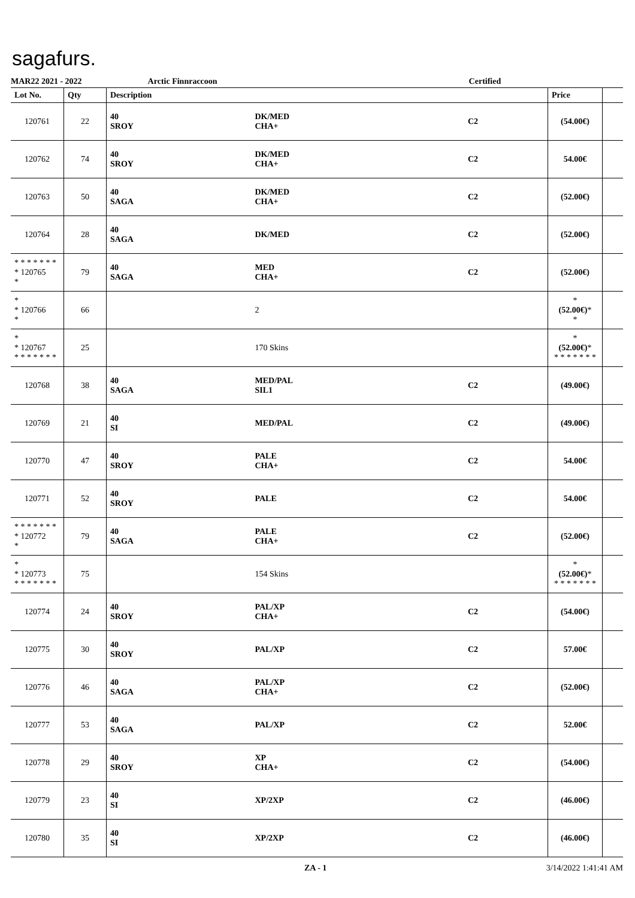sagafurs.
MAR22 2021 - 2022 Arctic Finnraccoon Certified
| Lot No. | Qty | Description | | | Price | |
| --- | --- | --- | --- | --- | --- | --- |
| 120761 | 22 | 40 SROY | DK/MED CHA+ | C2 | (54.00€) | |
| 120762 | 74 | 40 SROY | DK/MED CHA+ | C2 | 54.00€ | |
| 120763 | 50 | 40 SAGA | DK/MED CHA+ | C2 | (52.00€) | |
| 120764 | 28 | 40 SAGA | DK/MED | C2 | (52.00€) | |
| * * * * * * * * 120765 * | 79 | 40 SAGA | MED CHA+ | C2 | (52.00€) | |
| * * 120766 * | 66 | | 2 | | * (52.00€) * * | |
| * * 120767 * * * * * * * | 25 | | 170 Skins | | * (52.00€) * * * * * * * * | |
| 120768 | 38 | 40 SAGA | MED/PAL SIL1 | C2 | (49.00€) | |
| 120769 | 21 | 40 SI | MED/PAL | C2 | (49.00€) | |
| 120770 | 47 | 40 SROY | PALE CHA+ | C2 | 54.00€ | |
| 120771 | 52 | 40 SROY | PALE | C2 | 54.00€ | |
| * * * * * * * * 120772 * | 79 | 40 SAGA | PALE CHA+ | C2 | (52.00€) | |
| * * 120773 * * * * * * * | 75 | | 154 Skins | | * (52.00€) * * * * * * * * | |
| 120774 | 24 | 40 SROY | PAL/XP CHA+ | C2 | (54.00€) | |
| 120775 | 30 | 40 SROY | PAL/XP | C2 | 57.00€ | |
| 120776 | 46 | 40 SAGA | PAL/XP CHA+ | C2 | (52.00€) | |
| 120777 | 53 | 40 SAGA | PAL/XP | C2 | 52.00€ | |
| 120778 | 29 | 40 SROY | XP CHA+ | C2 | (54.00€) | |
| 120779 | 23 | 40 SI | XP/2XP | C2 | (46.00€) | |
| 120780 | 35 | 40 SI | XP/2XP | C2 | (46.00€) | |
ZA - 1 3/14/2022 1:41:41 AM